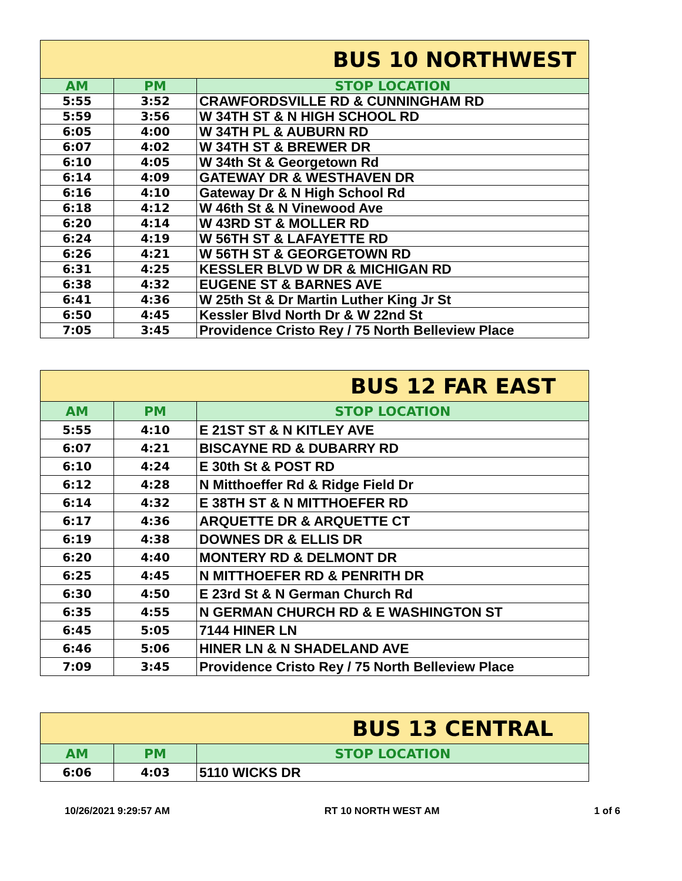| BUS 10 NORTHWEST | | |
| --- | --- | --- |
| AM | PM | STOP LOCATION |
| 5:55 | 3:52 | CRAWFORDSVILLE RD & CUNNINGHAM RD |
| 5:59 | 3:56 | W 34TH ST & N HIGH SCHOOL RD |
| 6:05 | 4:00 | W 34TH PL & AUBURN RD |
| 6:07 | 4:02 | W 34TH ST & BREWER DR |
| 6:10 | 4:05 | W 34th St & Georgetown Rd |
| 6:14 | 4:09 | GATEWAY DR & WESTHAVEN DR |
| 6:16 | 4:10 | Gateway Dr & N High School Rd |
| 6:18 | 4:12 | W 46th St & N Vinewood Ave |
| 6:20 | 4:14 | W 43RD ST & MOLLER RD |
| 6:24 | 4:19 | W 56TH ST & LAFAYETTE RD |
| 6:26 | 4:21 | W 56TH ST & GEORGETOWN RD |
| 6:31 | 4:25 | KESSLER BLVD W DR & MICHIGAN RD |
| 6:38 | 4:32 | EUGENE ST & BARNES AVE |
| 6:41 | 4:36 | W 25th St & Dr Martin Luther King Jr St |
| 6:50 | 4:45 | Kessler Blvd North Dr & W 22nd St |
| 7:05 | 3:45 | Providence Cristo Rey / 75 North Belleview Place |
| BUS 12 FAR EAST | | |
| --- | --- | --- |
| AM | PM | STOP LOCATION |
| 5:55 | 4:10 | E 21ST ST & N KITLEY AVE |
| 6:07 | 4:21 | BISCAYNE RD & DUBARRY RD |
| 6:10 | 4:24 | E 30th St & POST RD |
| 6:12 | 4:28 | N Mitthoeffer Rd & Ridge Field Dr |
| 6:14 | 4:32 | E 38TH ST & N MITTHOEFER RD |
| 6:17 | 4:36 | ARQUETTE DR & ARQUETTE CT |
| 6:19 | 4:38 | DOWNES DR & ELLIS DR |
| 6:20 | 4:40 | MONTERY RD & DELMONT DR |
| 6:25 | 4:45 | N MITTHOEFER RD & PENRITH DR |
| 6:30 | 4:50 | E 23rd St & N German Church Rd |
| 6:35 | 4:55 | N GERMAN CHURCH RD & E WASHINGTON ST |
| 6:45 | 5:05 | 7144 HINER LN |
| 6:46 | 5:06 | HINER LN & N SHADELAND AVE |
| 7:09 | 3:45 | Providence Cristo Rey / 75 North Belleview Place |
| BUS 13 CENTRAL | | |
| --- | --- | --- |
| AM | PM | STOP LOCATION |
| 6:06 | 4:03 | 5110 WICKS DR |
10/26/2021 9:29:57 AM RT 10 NORTH WEST AM 1 of 6